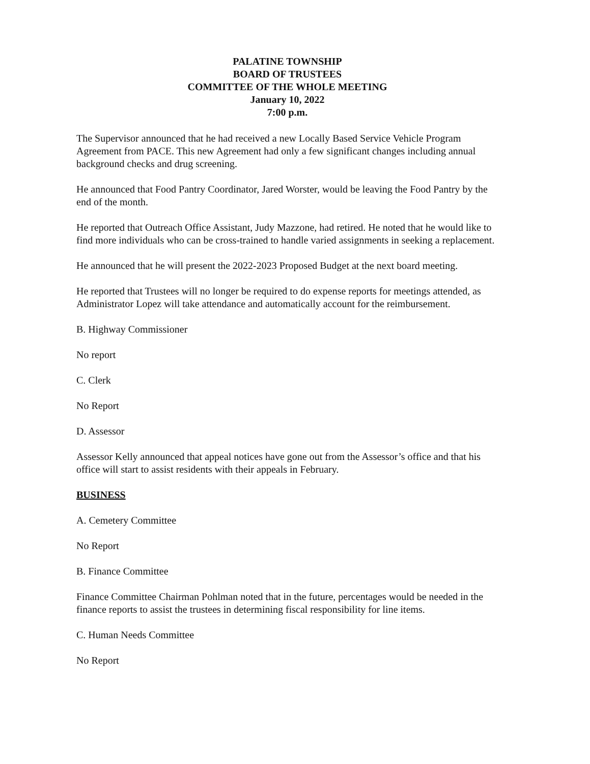PALATINE TOWNSHIP
BOARD OF TRUSTEES
COMMITTEE OF THE WHOLE MEETING
January 10, 2022
7:00 p.m.
The Supervisor announced that he had received a new Locally Based Service Vehicle Program Agreement from PACE. This new Agreement had only a few significant changes including annual background checks and drug screening.
He announced that Food Pantry Coordinator, Jared Worster, would be leaving the Food Pantry by the end of the month.
He reported that Outreach Office Assistant, Judy Mazzone, had retired. He noted that he would like to find more individuals who can be cross-trained to handle varied assignments in seeking a replacement.
He announced that he will present the 2022-2023 Proposed Budget at the next board meeting.
He reported that Trustees will no longer be required to do expense reports for meetings attended, as Administrator Lopez will take attendance and automatically account for the reimbursement.
B. Highway Commissioner
No report
C. Clerk
No Report
D. Assessor
Assessor Kelly announced that appeal notices have gone out from the Assessor’s office and that his office will start to assist residents with their appeals in February.
BUSINESS
A. Cemetery Committee
No Report
B. Finance Committee
Finance Committee Chairman Pohlman noted that in the future, percentages would be needed in the finance reports to assist the trustees in determining fiscal responsibility for line items.
C. Human Needs Committee
No Report